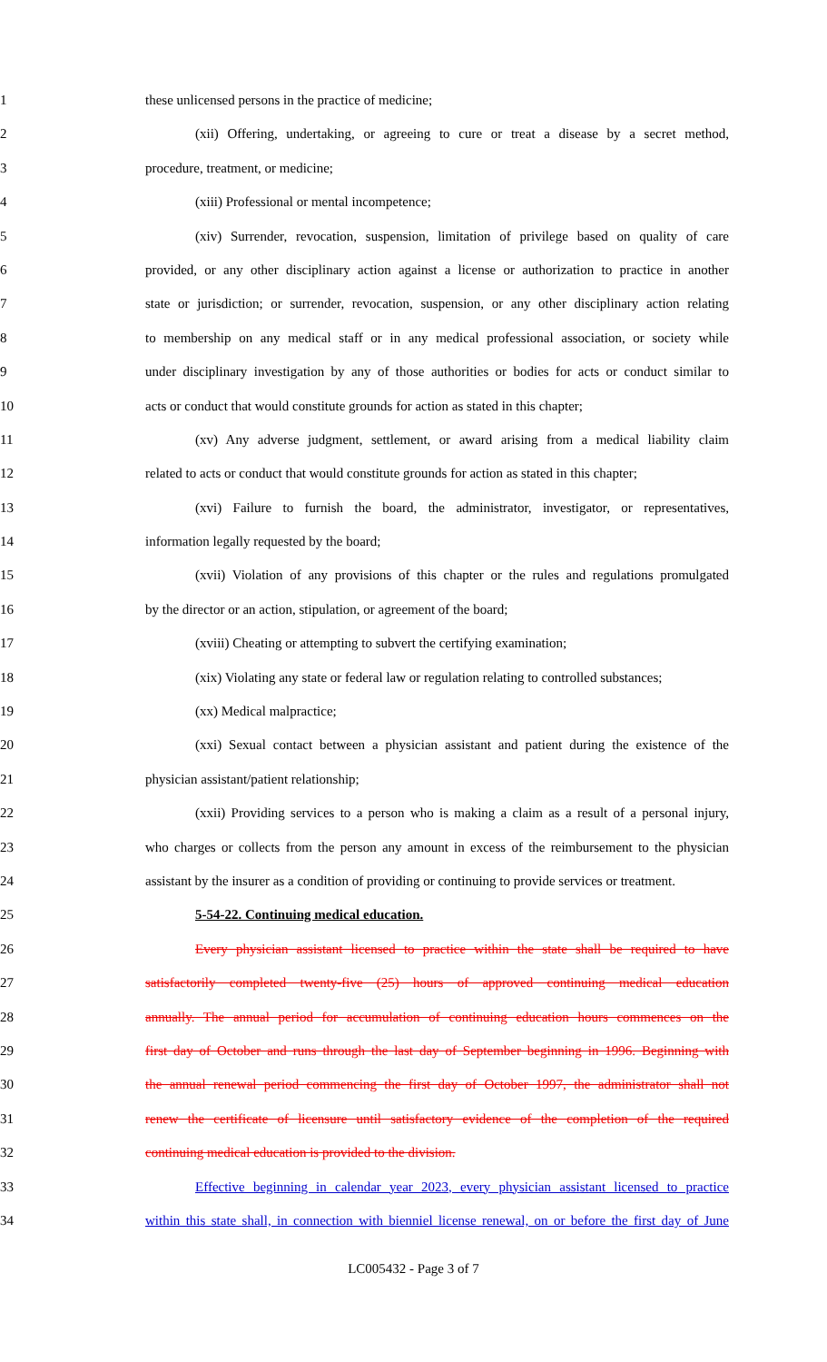1 these unlicensed persons in the practice of medicine;
2 (xii) Offering, undertaking, or agreeing to cure or treat a disease by a secret method,
3 procedure, treatment, or medicine;
4 (xiii) Professional or mental incompetence;
5 (xiv) Surrender, revocation, suspension, limitation of privilege based on quality of care
6 provided, or any other disciplinary action against a license or authorization to practice in another
7 state or jurisdiction; or surrender, revocation, suspension, or any other disciplinary action relating
8 to membership on any medical staff or in any medical professional association, or society while
9 under disciplinary investigation by any of those authorities or bodies for acts or conduct similar to
10 acts or conduct that would constitute grounds for action as stated in this chapter;
11 (xv) Any adverse judgment, settlement, or award arising from a medical liability claim
12 related to acts or conduct that would constitute grounds for action as stated in this chapter;
13 (xvi) Failure to furnish the board, the administrator, investigator, or representatives,
14 information legally requested by the board;
15 (xvii) Violation of any provisions of this chapter or the rules and regulations promulgated
16 by the director or an action, stipulation, or agreement of the board;
17 (xviii) Cheating or attempting to subvert the certifying examination;
18 (xix) Violating any state or federal law or regulation relating to controlled substances;
19 (xx) Medical malpractice;
20 (xxi) Sexual contact between a physician assistant and patient during the existence of the
21 physician assistant/patient relationship;
22 (xxii) Providing services to a person who is making a claim as a result of a personal injury,
23 who charges or collects from the person any amount in excess of the reimbursement to the physician
24 assistant by the insurer as a condition of providing or continuing to provide services or treatment.
25 5-54-22. Continuing medical education.
26 Every physician assistant licensed to practice within the state shall be required to have
27 satisfactorily completed twenty-five (25) hours of approved continuing medical education
28 annually. The annual period for accumulation of continuing education hours commences on the
29 first day of October and runs through the last day of September beginning in 1996. Beginning with
30 the annual renewal period commencing the first day of October 1997, the administrator shall not
31 renew the certificate of licensure until satisfactory evidence of the completion of the required
32 continuing medical education is provided to the division.
33 Effective beginning in calendar year 2023, every physician assistant licensed to practice
34 within this state shall, in connection with bienniel license renewal, on or before the first day of June
LC005432 - Page 3 of 7